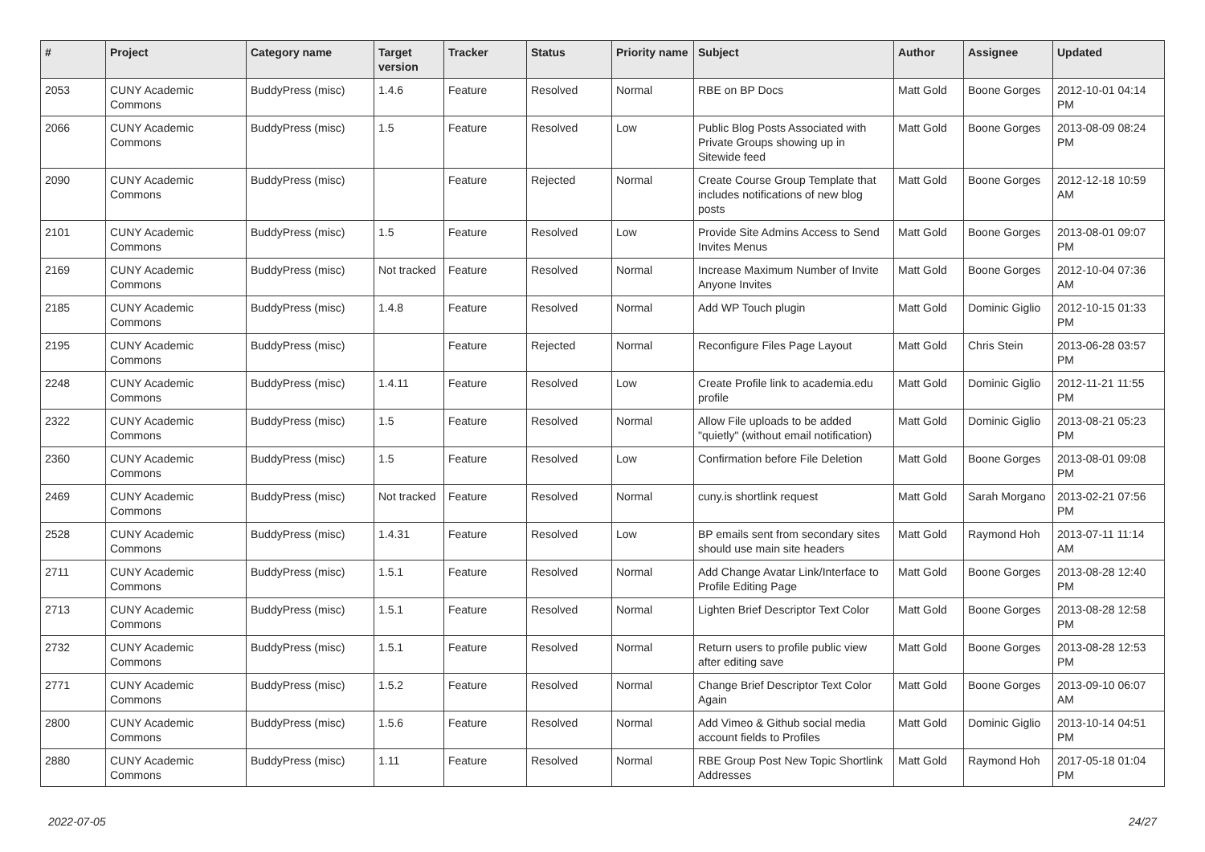| # | Project | Category name | Target version | Tracker | Status | Priority name | Subject | Author | Assignee | Updated |
| --- | --- | --- | --- | --- | --- | --- | --- | --- | --- | --- |
| 2053 | CUNY Academic Commons | BuddyPress (misc) | 1.4.6 | Feature | Resolved | Normal | RBE on BP Docs | Matt Gold | Boone Gorges | 2012-10-01 04:14 PM |
| 2066 | CUNY Academic Commons | BuddyPress (misc) | 1.5 | Feature | Resolved | Low | Public Blog Posts Associated with Private Groups showing up in Sitewide feed | Matt Gold | Boone Gorges | 2013-08-09 08:24 PM |
| 2090 | CUNY Academic Commons | BuddyPress (misc) | | Feature | Rejected | Normal | Create Course Group Template that includes notifications of new blog posts | Matt Gold | Boone Gorges | 2012-12-18 10:59 AM |
| 2101 | CUNY Academic Commons | BuddyPress (misc) | 1.5 | Feature | Resolved | Low | Provide Site Admins Access to Send Invites Menus | Matt Gold | Boone Gorges | 2013-08-01 09:07 PM |
| 2169 | CUNY Academic Commons | BuddyPress (misc) | Not tracked | Feature | Resolved | Normal | Increase Maximum Number of Invite Anyone Invites | Matt Gold | Boone Gorges | 2012-10-04 07:36 AM |
| 2185 | CUNY Academic Commons | BuddyPress (misc) | 1.4.8 | Feature | Resolved | Normal | Add WP Touch plugin | Matt Gold | Dominic Giglio | 2012-10-15 01:33 PM |
| 2195 | CUNY Academic Commons | BuddyPress (misc) | | Feature | Rejected | Normal | Reconfigure Files Page Layout | Matt Gold | Chris Stein | 2013-06-28 03:57 PM |
| 2248 | CUNY Academic Commons | BuddyPress (misc) | 1.4.11 | Feature | Resolved | Low | Create Profile link to academia.edu profile | Matt Gold | Dominic Giglio | 2012-11-21 11:55 PM |
| 2322 | CUNY Academic Commons | BuddyPress (misc) | 1.5 | Feature | Resolved | Normal | Allow File uploads to be added "quietly" (without email notification) | Matt Gold | Dominic Giglio | 2013-08-21 05:23 PM |
| 2360 | CUNY Academic Commons | BuddyPress (misc) | 1.5 | Feature | Resolved | Low | Confirmation before File Deletion | Matt Gold | Boone Gorges | 2013-08-01 09:08 PM |
| 2469 | CUNY Academic Commons | BuddyPress (misc) | Not tracked | Feature | Resolved | Normal | cuny.is shortlink request | Matt Gold | Sarah Morgano | 2013-02-21 07:56 PM |
| 2528 | CUNY Academic Commons | BuddyPress (misc) | 1.4.31 | Feature | Resolved | Low | BP emails sent from secondary sites should use main site headers | Matt Gold | Raymond Hoh | 2013-07-11 11:14 AM |
| 2711 | CUNY Academic Commons | BuddyPress (misc) | 1.5.1 | Feature | Resolved | Normal | Add Change Avatar Link/Interface to Profile Editing Page | Matt Gold | Boone Gorges | 2013-08-28 12:40 PM |
| 2713 | CUNY Academic Commons | BuddyPress (misc) | 1.5.1 | Feature | Resolved | Normal | Lighten Brief Descriptor Text Color | Matt Gold | Boone Gorges | 2013-08-28 12:58 PM |
| 2732 | CUNY Academic Commons | BuddyPress (misc) | 1.5.1 | Feature | Resolved | Normal | Return users to profile public view after editing save | Matt Gold | Boone Gorges | 2013-08-28 12:53 PM |
| 2771 | CUNY Academic Commons | BuddyPress (misc) | 1.5.2 | Feature | Resolved | Normal | Change Brief Descriptor Text Color Again | Matt Gold | Boone Gorges | 2013-09-10 06:07 AM |
| 2800 | CUNY Academic Commons | BuddyPress (misc) | 1.5.6 | Feature | Resolved | Normal | Add Vimeo & Github social media account fields to Profiles | Matt Gold | Dominic Giglio | 2013-10-14 04:51 PM |
| 2880 | CUNY Academic Commons | BuddyPress (misc) | 1.11 | Feature | Resolved | Normal | RBE Group Post New Topic Shortlink Addresses | Matt Gold | Raymond Hoh | 2017-05-18 01:04 PM |
2022-07-05 24/27